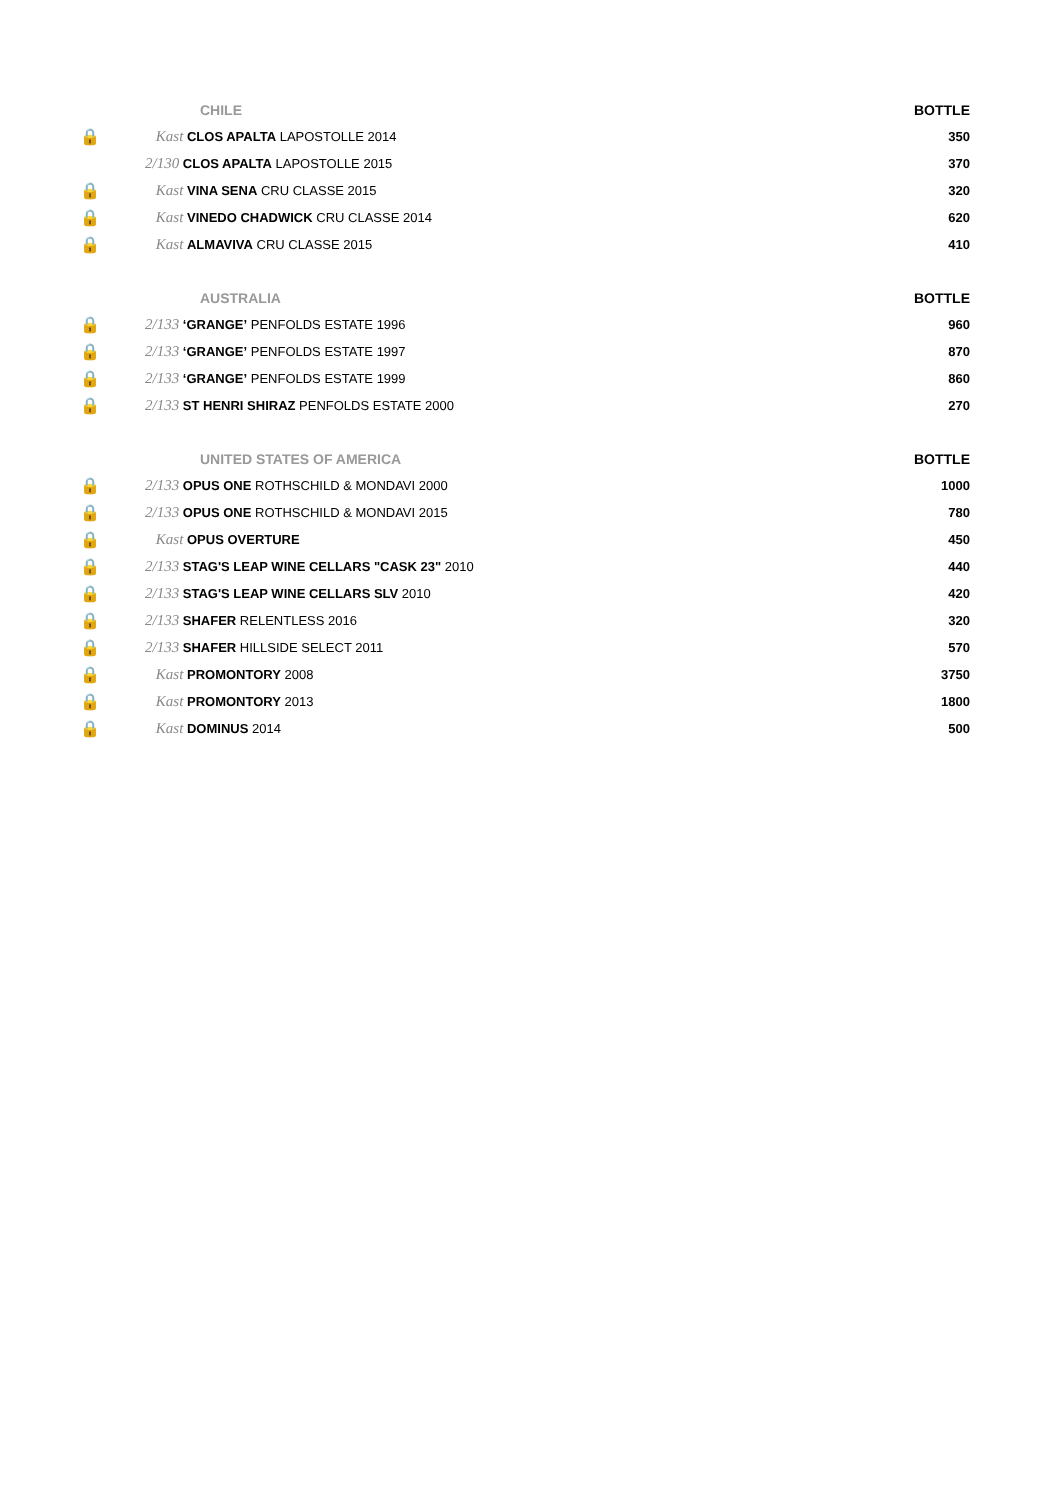| | CHILE | BOTTLE |
| 🔒 | Kast CLOS APALTA LAPOSTOLLE 2014 | 350 |
| | 2/130 CLOS APALTA LAPOSTOLLE 2015 | 370 |
| 🔒 | Kast VINA SENA CRU CLASSE 2015 | 320 |
| 🔒 | Kast VINEDO CHADWICK CRU CLASSE 2014 | 620 |
| 🔒 | Kast ALMAVIVA CRU CLASSE 2015 | 410 |
| | AUSTRALIA | BOTTLE |
| 🔒 | 2/133 ‘GRANGE’ PENFOLDS ESTATE 1996 | 960 |
| 🔒 | 2/133 ‘GRANGE’ PENFOLDS ESTATE 1997 | 870 |
| 🔒 | 2/133 ‘GRANGE’ PENFOLDS ESTATE 1999 | 860 |
| 🔒 | 2/133 ST HENRI SHIRAZ PENFOLDS ESTATE 2000 | 270 |
| | UNITED STATES OF AMERICA | BOTTLE |
| 🔒 | 2/133 OPUS ONE ROTHSCHILD & MONDAVI 2000 | 1000 |
| 🔒 | 2/133 OPUS ONE ROTHSCHILD & MONDAVI 2015 | 780 |
| 🔒 | Kast OPUS OVERTURE | 450 |
| 🔒 | 2/133 STAG'S LEAP WINE CELLARS "CASK 23" 2010 | 440 |
| 🔒 | 2/133 STAG'S LEAP WINE CELLARS SLV 2010 | 420 |
| 🔒 | 2/133 SHAFER RELENTLESS 2016 | 320 |
| 🔒 | 2/133 SHAFER HILLSIDE SELECT 2011 | 570 |
| 🔒 | Kast PROMONTORY 2008 | 3750 |
| 🔒 | Kast PROMONTORY 2013 | 1800 |
| 🔒 | Kast DOMINUS 2014 | 500 |